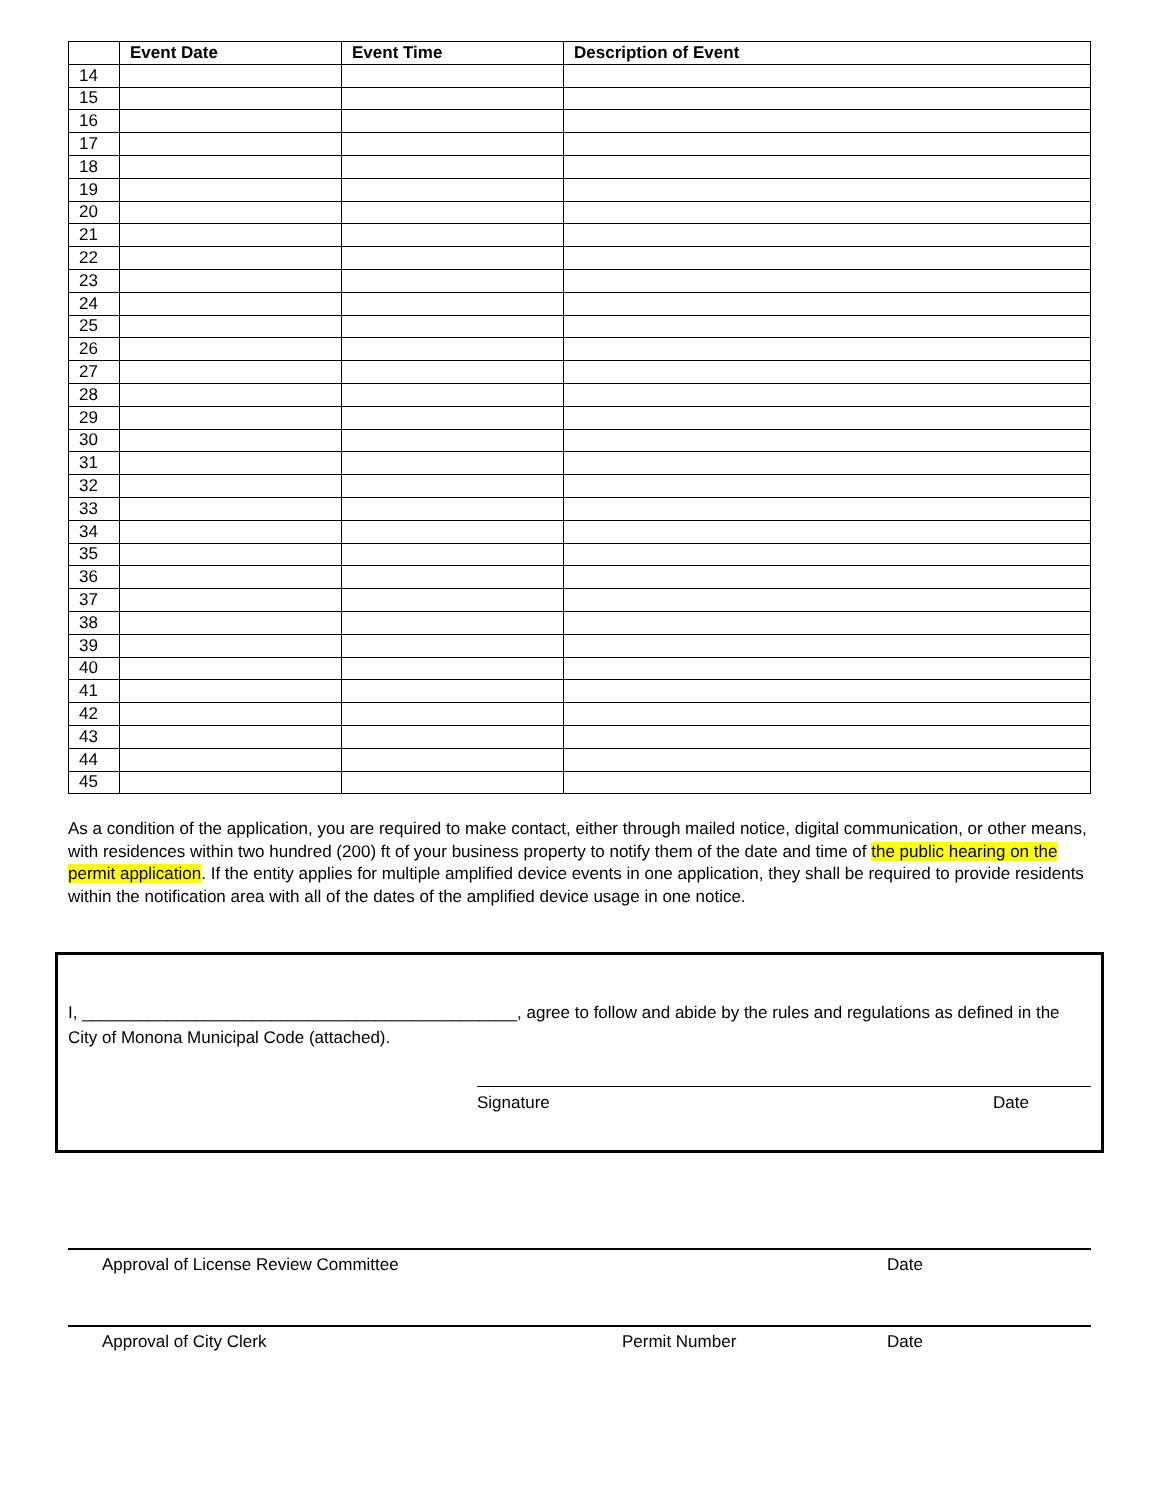| | Event Date | Event Time | Description of Event |
| --- | --- | --- | --- |
| 14 | | | |
| 15 | | | |
| 16 | | | |
| 17 | | | |
| 18 | | | |
| 19 | | | |
| 20 | | | |
| 21 | | | |
| 22 | | | |
| 23 | | | |
| 24 | | | |
| 25 | | | |
| 26 | | | |
| 27 | | | |
| 28 | | | |
| 29 | | | |
| 30 | | | |
| 31 | | | |
| 32 | | | |
| 33 | | | |
| 34 | | | |
| 35 | | | |
| 36 | | | |
| 37 | | | |
| 38 | | | |
| 39 | | | |
| 40 | | | |
| 41 | | | |
| 42 | | | |
| 43 | | | |
| 44 | | | |
| 45 | | | |
As a condition of the application, you are required to make contact, either through mailed notice, digital communication, or other means, with residences within two hundred (200) ft of your business property to notify them of the date and time of the public hearing on the permit application. If the entity applies for multiple amplified device events in one application, they shall be required to provide residents within the notification area with all of the dates of the amplified device usage in one notice.
I, ______________________________________________, agree to follow and abide by the rules and regulations as defined in the City of Monona Municipal Code (attached).
Signature Date
Approval of License Review Committee Date
Approval of City Clerk Permit Number Date